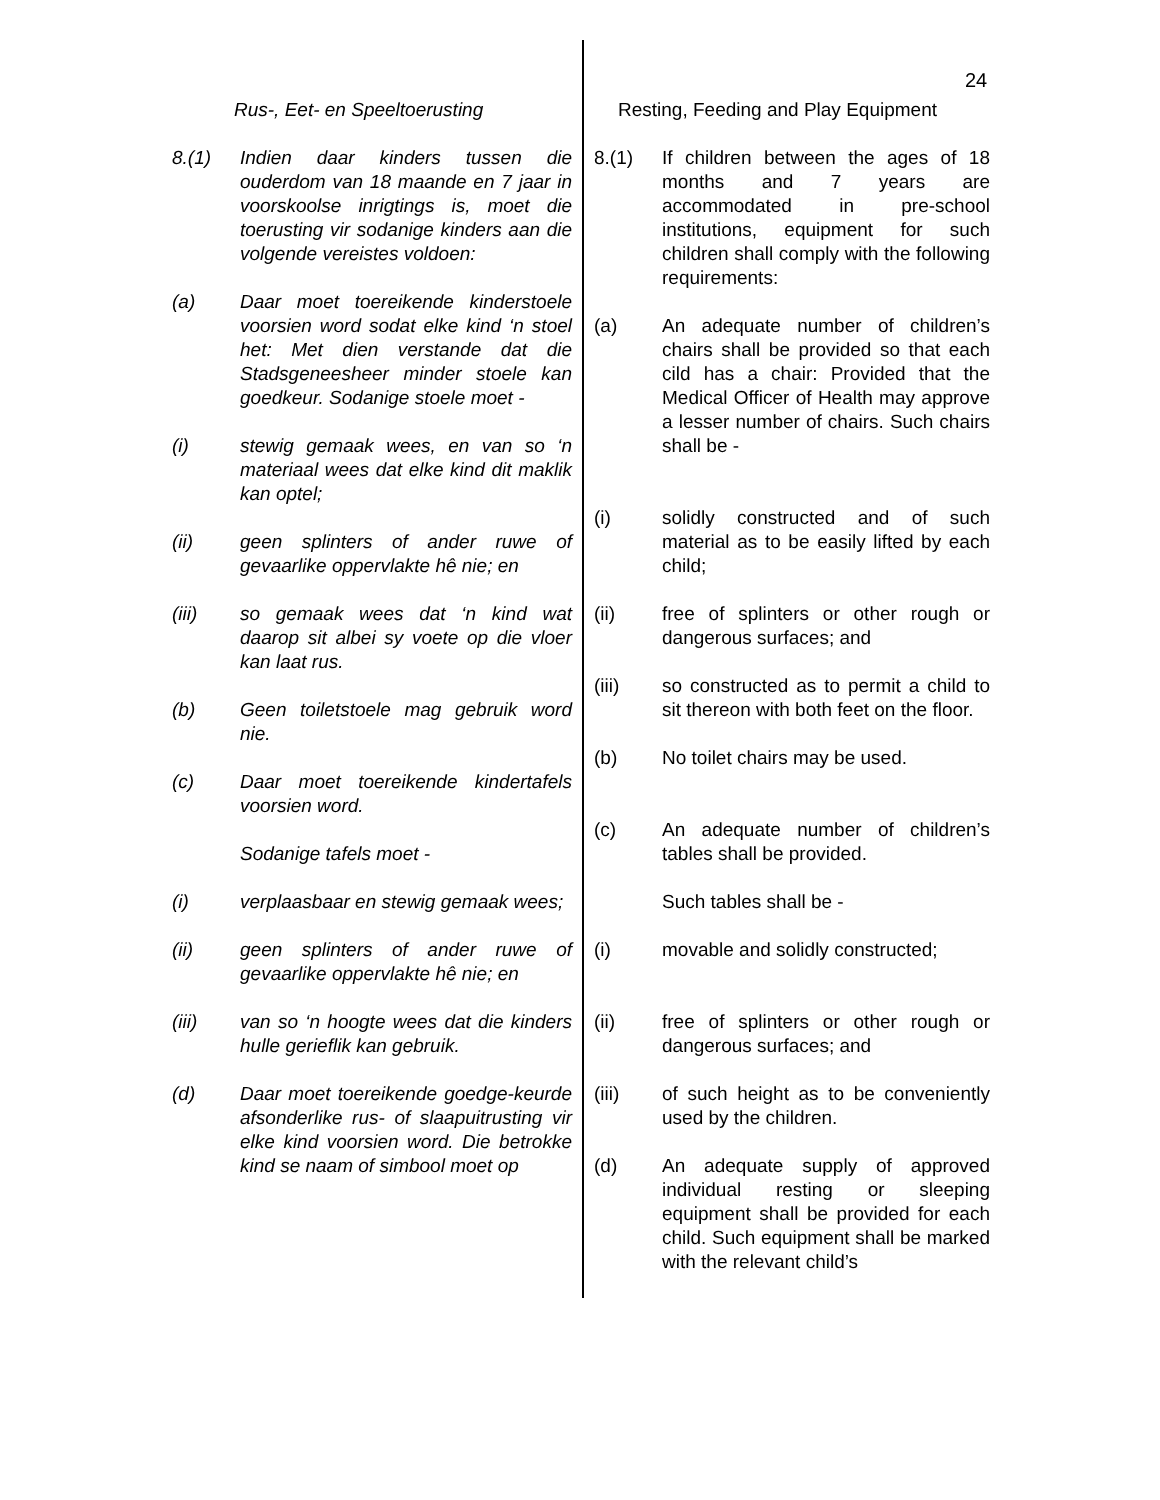24
Rus-, Eet- en Speeltoerusting
8.(1) Indien daar kinders tussen die ouderdom van 18 maande en 7 jaar in voorskoolse inrigtings is, moet die toerusting vir sodanige kinders aan die volgende vereistes voldoen:
(a) Daar moet toereikende kinderstoele voorsien word sodat elke kind ‘n stoel het: Met dien verstande dat die Stadsgeneesheer minder stoele kan goedkeur. Sodanige stoele moet -
(i) stewig gemaak wees, en van so ‘n materiaal wees dat elke kind dit maklik kan optel;
(ii) geen splinters of ander ruwe of gevaarlike oppervlakte hê nie; en
(iii) so gemaak wees dat ‘n kind wat daarop sit albei sy voete op die vloer kan laat rus.
(b) Geen toiletstoele mag gebruik word nie.
(c) Daar moet toereikende kindertafels voorsien word.
Sodanige tafels moet -
(i) verplaasbaar en stewig gemaak wees;
(ii) geen splinters of ander ruwe of gevaarlike oppervlakte hê nie; en
(iii) van so ‘n hoogte wees dat die kinders hulle gerieflik kan gebruik.
(d) Daar moet toereikende goedge-keurde afsonderlike rus- of slaapuitrusting vir elke kind voorsien word. Die betrokke kind se naam of simbool moet op
Resting, Feeding and Play Equipment
8.(1) If children between the ages of 18 months and 7 years are accommodated in pre-school institutions, equipment for such children shall comply with the following requirements:
(a) An adequate number of children’s chairs shall be provided so that each cild has a chair: Provided that the Medical Officer of Health may approve a lesser number of chairs. Such chairs shall be -
(i) solidly constructed and of such material as to be easily lifted by each child;
(ii) free of splinters or other rough or dangerous surfaces; and
(iii) so constructed as to permit a child to sit thereon with both feet on the floor.
(b) No toilet chairs may be used.
(c) An adequate number of children’s tables shall be provided.
Such tables shall be -
(i) movable and solidly constructed;
(ii) free of splinters or other rough or dangerous surfaces; and
(iii) of such height as to be conveniently used by the children.
(d) An adequate supply of approved individual resting or sleeping equipment shall be provided for each child. Such equipment shall be marked with the relevant child’s